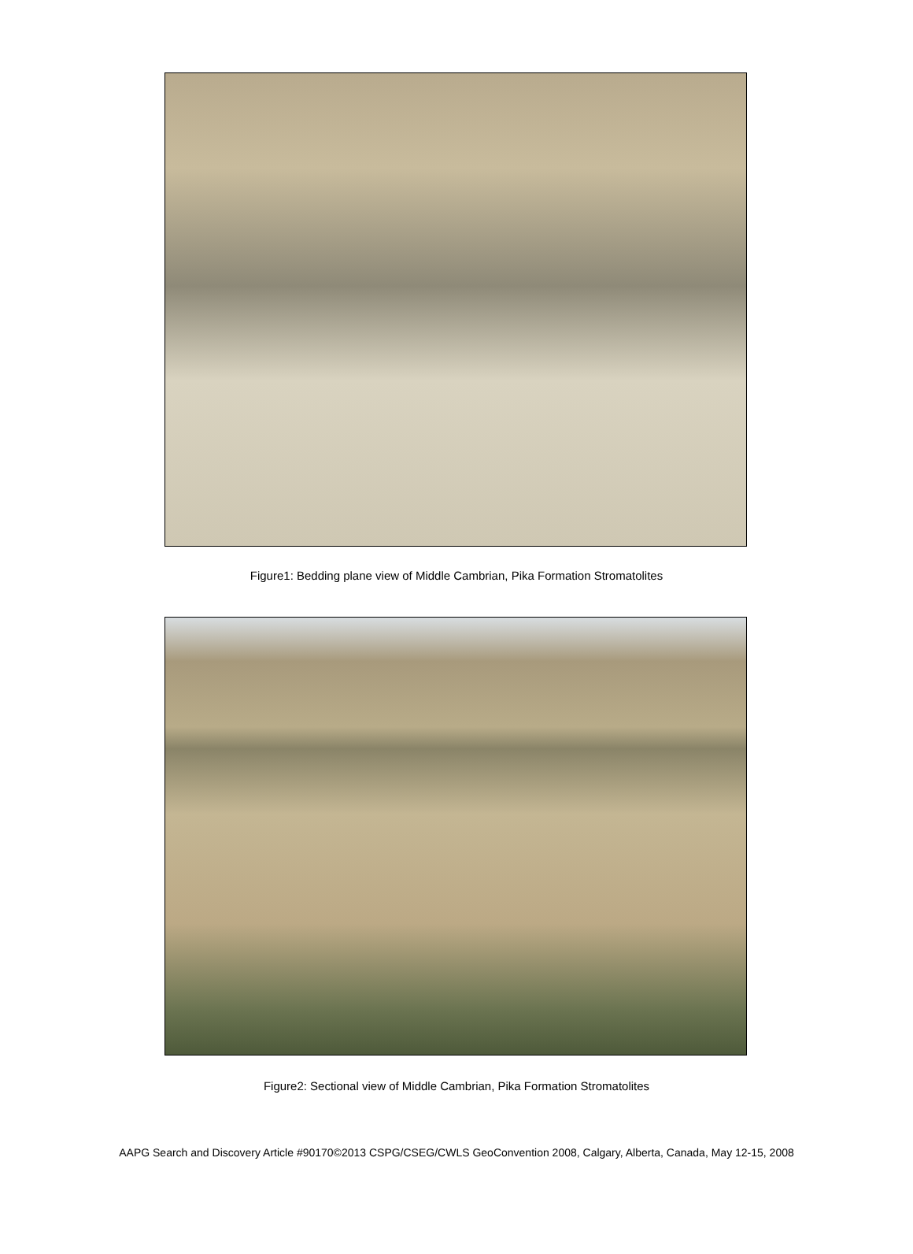Figure1: Bedding plane view of Middle Cambrian, Pika Formation Stromatolites
Figure2: Sectional view of Middle Cambrian, Pika Formation Stromatolites
AAPG Search and Discovery Article #90170©2013 CSPG/CSEG/CWLS GeoConvention 2008, Calgary, Alberta, Canada, May 12-15, 2008